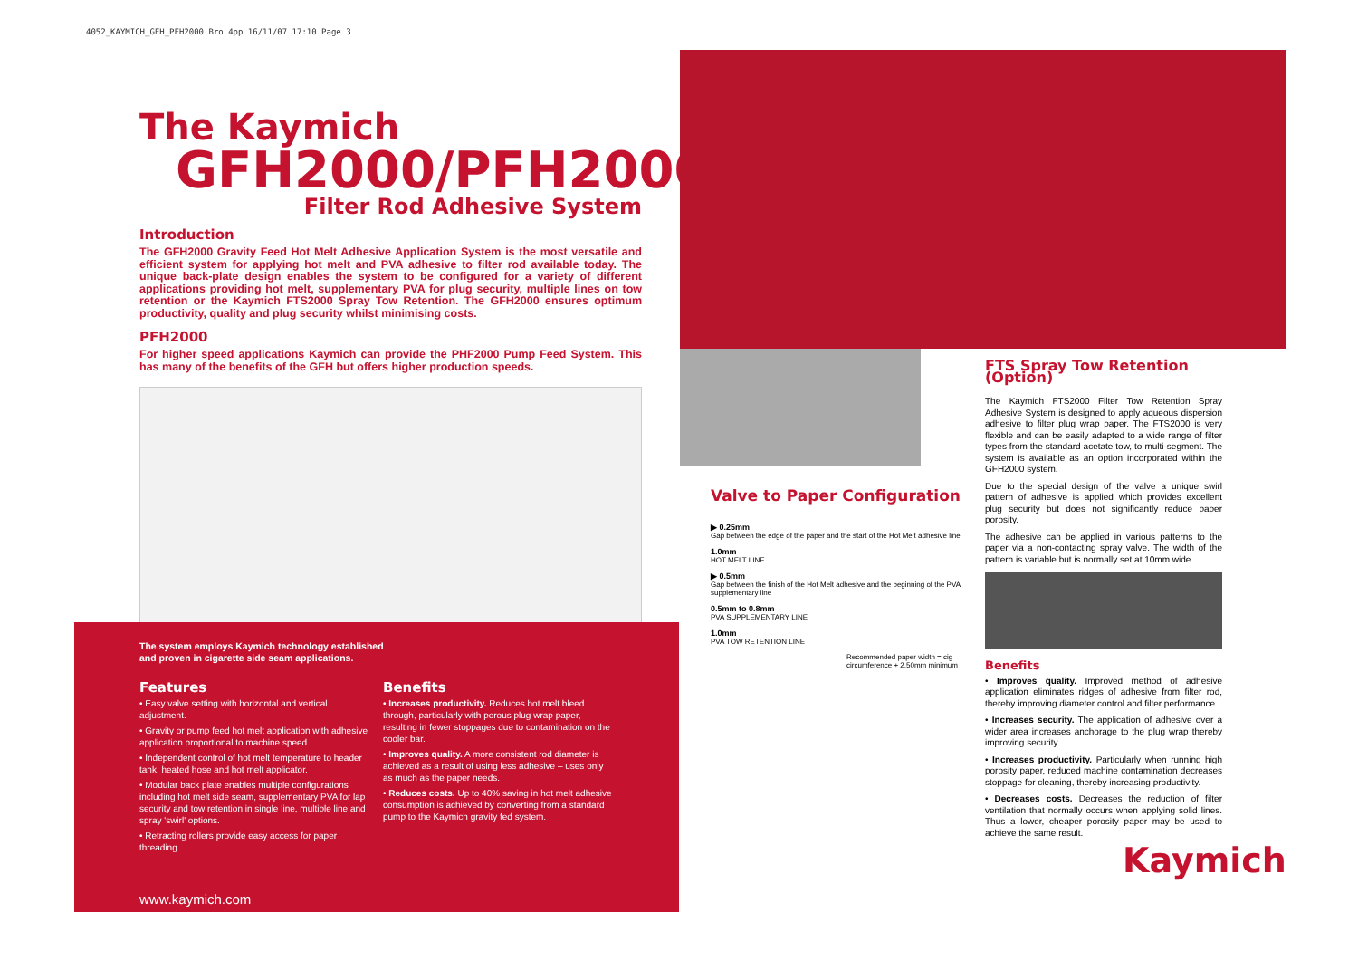4052_KAYMICH_GFH_PFH2000 Bro 4pp 16/11/07 17:10 Page 3
The Kaymich
GFH2000/PFH2000
Filter Rod Adhesive System
Introduction
The GFH2000 Gravity Feed Hot Melt Adhesive Application System is the most versatile and efficient system for applying hot melt and PVA adhesive to filter rod available today. The unique back-plate design enables the system to be configured for a variety of different applications providing hot melt, supplementary PVA for plug security, multiple lines on tow retention or the Kaymich FTS2000 Spray Tow Retention. The GFH2000 ensures optimum productivity, quality and plug security whilst minimising costs.
PFH2000
For higher speed applications Kaymich can provide the PHF2000 Pump Feed System. This has many of the benefits of the GFH but offers higher production speeds.
The system employs Kaymich technology established
and proven in cigarette side seam applications.
Features
• Easy valve setting with horizontal and vertical adjustment.
• Gravity or pump feed hot melt application with adhesive application proportional to machine speed.
• Independent control of hot melt temperature to header tank, heated hose and hot melt applicator.
• Modular back plate enables multiple configurations including hot melt side seam, supplementary PVA for lap security and tow retention in single line, multiple line and spray 'swirl' options.
• Retracting rollers provide easy access for paper threading.
Benefits
• Increases productivity. Reduces hot melt bleed through, particularly with porous plug wrap paper, resulting in fewer stoppages due to contamination on the cooler bar.
• Improves quality. A more consistent rod diameter is achieved as a result of using less adhesive – uses only as much as the paper needs.
• Reduces costs. Up to 40% saving in hot melt adhesive consumption is achieved by converting from a standard pump to the Kaymich gravity fed system.
www.kaymich.com
Valve to Paper Configuration
▶ 0.25mm
Gap between the edge of the paper and the start of the Hot Melt adhesive line
1.0mm
HOT MELT LINE
▶ 0.5mm
Gap between the finish of the Hot Melt adhesive and the beginning of the PVA supplementary line
0.5mm to 0.8mm
PVA SUPPLEMENTARY LINE
1.0mm
PVA TOW RETENTION LINE
Recommended paper width = cig circumference + 2.50mm minimum
FTS Spray Tow Retention (Option)
The Kaymich FTS2000 Filter Tow Retention Spray Adhesive System is designed to apply aqueous dispersion adhesive to filter plug wrap paper. The FTS2000 is very flexible and can be easily adapted to a wide range of filter types from the standard acetate tow, to multi-segment. The system is available as an option incorporated within the GFH2000 system.
Due to the special design of the valve a unique swirl pattern of adhesive is applied which provides excellent plug security but does not significantly reduce paper porosity.
The adhesive can be applied in various patterns to the paper via a non-contacting spray valve. The width of the pattern is variable but is normally set at 10mm wide.
Benefits
• Improves quality. Improved method of adhesive application eliminates ridges of adhesive from filter rod, thereby improving diameter control and filter performance.
• Increases security. The application of adhesive over a wider area increases anchorage to the plug wrap thereby improving security.
• Increases productivity. Particularly when running high porosity paper, reduced machine contamination decreases stoppage for cleaning, thereby increasing productivity.
• Decreases costs. Decreases the reduction of filter ventilation that normally occurs when applying solid lines. Thus a lower, cheaper porosity paper may be used to achieve the same result.
Kaymich